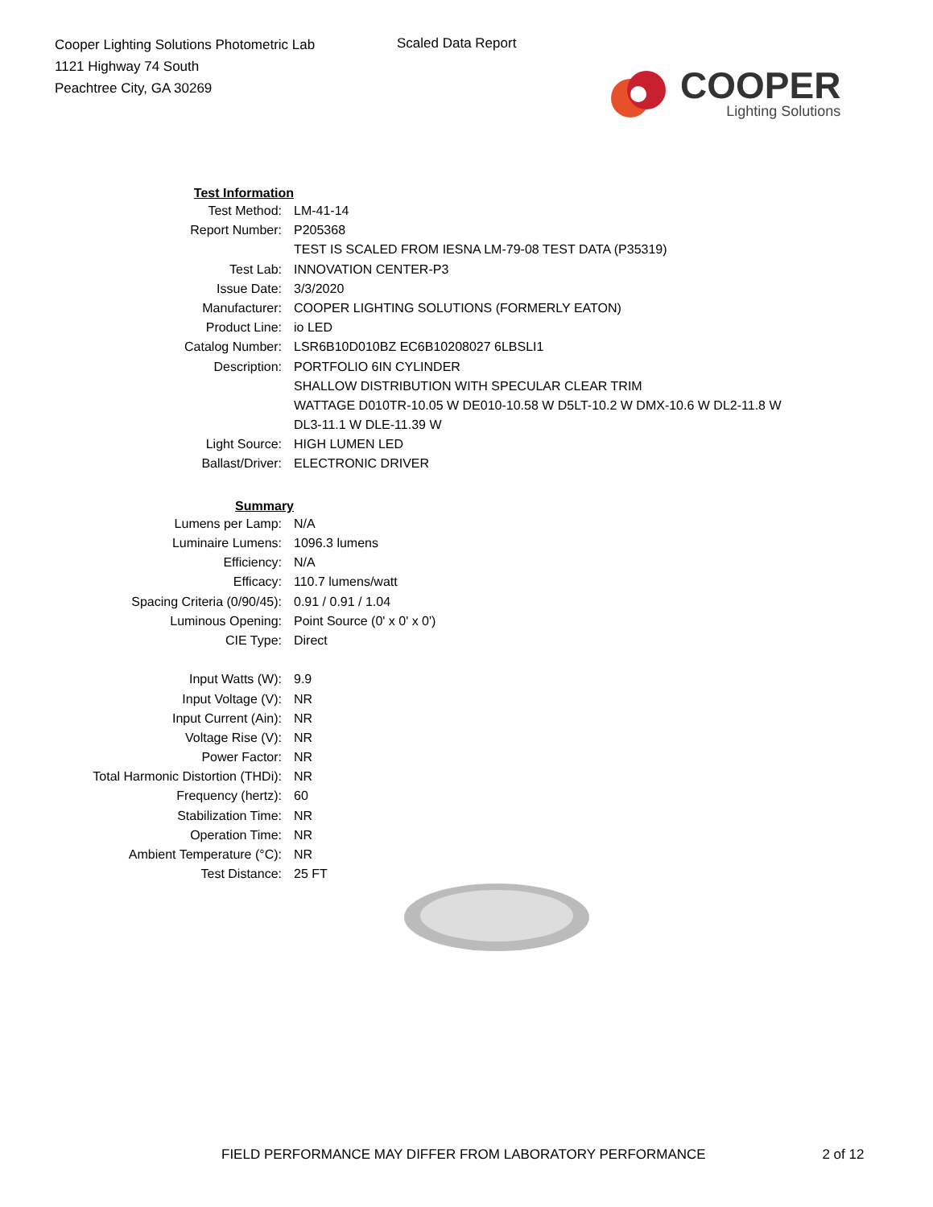Cooper Lighting Solutions Photometric Lab
1121 Highway 74 South
Peachtree City, GA 30269
Scaled Data Report
COOPER
Lighting Solutions
| Test Information | |
| Test Method: | LM-41-14 |
| Report Number: | P205368 |
| | TEST IS SCALED FROM IESNA LM-79-08 TEST DATA (P35319) |
| Test Lab: | INNOVATION CENTER-P3 |
| Issue Date: | 3/3/2020 |
| Manufacturer: | COOPER LIGHTING SOLUTIONS (FORMERLY EATON) |
| Product Line: | io LED |
| Catalog Number: | LSR6B10D010BZ EC6B10208027 6LBSLI1 |
| Description: | PORTFOLIO 6IN CYLINDER |
| | SHALLOW DISTRIBUTION WITH SPECULAR CLEAR TRIM |
| | WATTAGE D010TR-10.05 W DE010-10.58 W D5LT-10.2 W DMX-10.6 W DL2-11.8 W |
| | DL3-11.1 W DLE-11.39 W |
| Light Source: | HIGH LUMEN LED |
| Ballast/Driver: | ELECTRONIC DRIVER |
| Summary | |
| Lumens per Lamp: | N/A |
| Luminaire Lumens: | 1096.3 lumens |
| Efficiency: | N/A |
| Efficacy: | 110.7 lumens/watt |
| Spacing Criteria (0/90/45): | 0.91 / 0.91 / 1.04 |
| Luminous Opening: | Point Source (0' x 0' x 0') |
| CIE Type: | Direct |
| Input Watts (W): | 9.9 |
| Input Voltage (V): | NR |
| Input Current (Ain): | NR |
| Voltage Rise (V): | NR |
| Power Factor: | NR |
| Total Harmonic Distortion (THDi): | NR |
| Frequency (hertz): | 60 |
| Stabilization Time: | NR |
| Operation Time: | NR |
| Ambient Temperature (°C): | NR |
| Test Distance: | 25 FT |
FIELD PERFORMANCE MAY DIFFER FROM LABORATORY PERFORMANCE 2 of 12